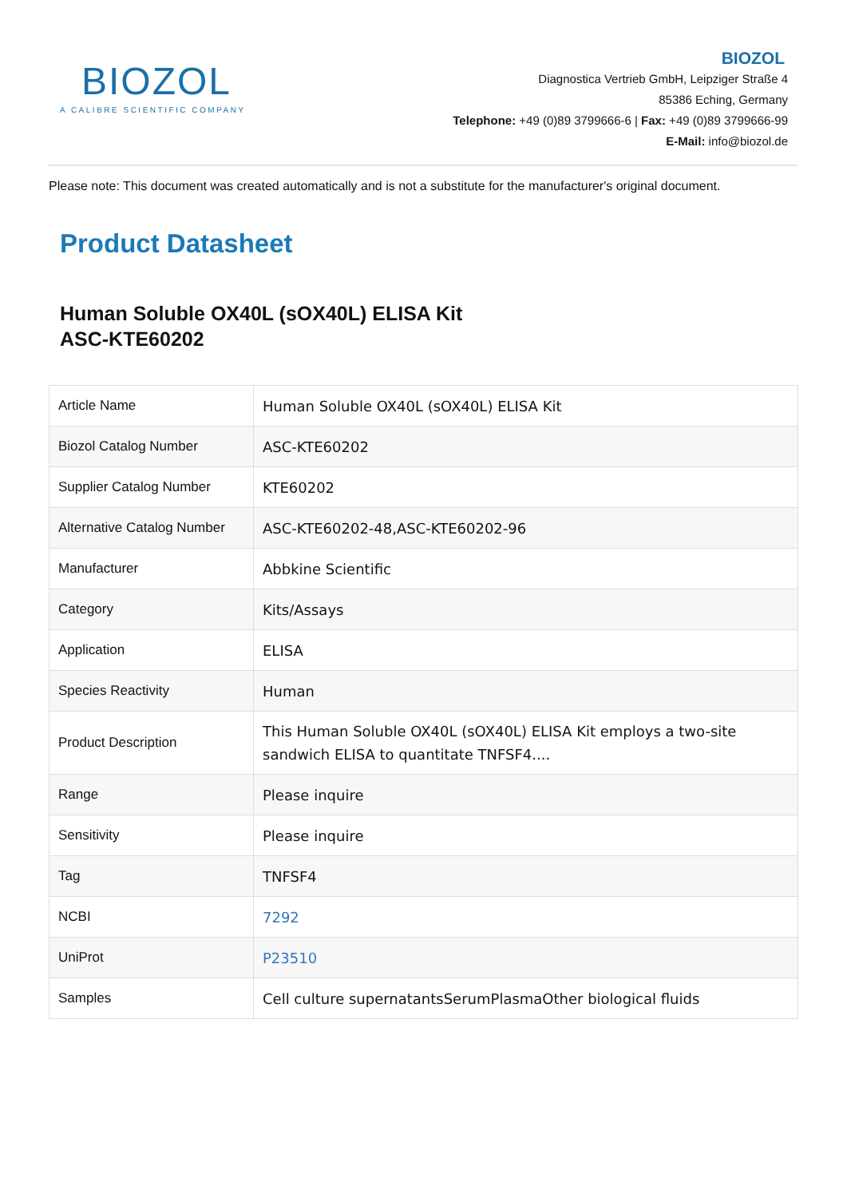BIOZOL
A CALIBRE SCIENTIFIC COMPANY
BIOZOL
Diagnostica Vertrieb GmbH, Leipziger Straße 4
85386 Eching, Germany
Telephone: +49 (0)89 3799666-6 | Fax: +49 (0)89 3799666-99
E-Mail: info@biozol.de
Please note: This document was created automatically and is not a substitute for the manufacturer's original document.
Product Datasheet
Human Soluble OX40L (sOX40L) ELISA Kit
ASC-KTE60202
| Article Name | Human Soluble OX40L (sOX40L) ELISA Kit |
| Biozol Catalog Number | ASC-KTE60202 |
| Supplier Catalog Number | KTE60202 |
| Alternative Catalog Number | ASC-KTE60202-48,ASC-KTE60202-96 |
| Manufacturer | Abbkine Scientific |
| Category | Kits/Assays |
| Application | ELISA |
| Species Reactivity | Human |
| Product Description | This Human Soluble OX40L (sOX40L) ELISA Kit employs a two-site sandwich ELISA to quantitate TNFSF4.... |
| Range | Please inquire |
| Sensitivity | Please inquire |
| Tag | TNFSF4 |
| NCBI | 7292 |
| UniProt | P23510 |
| Samples | Cell culture supernatantsSerumPlasmaOther biological fluids |